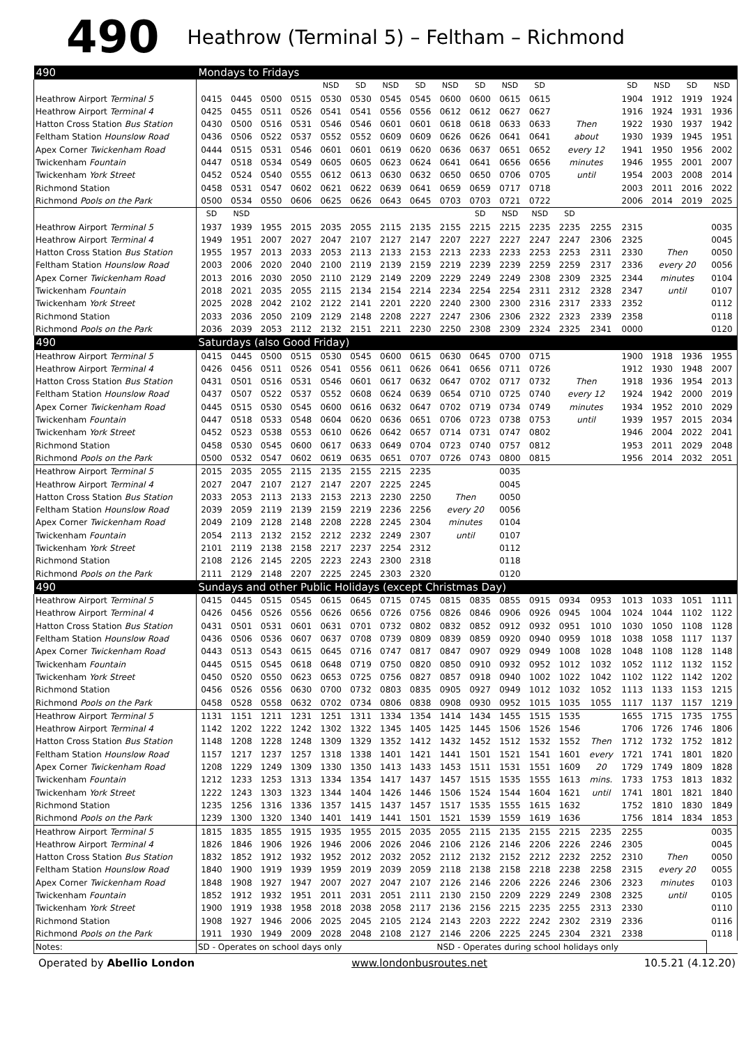490 Heathrow (Terminal 5) – Feltham – Richmond
| 490 | Mondays to Fridays | | | | | | | | | | | | | | | | | |
| | | | | | NSD | SD | NSD | SD | NSD | SD | NSD | SD | | | SD | NSD | SD | NSD |
| Heathrow Airport Terminal 5 | 0415 | 0445 | 0500 | 0515 | 0530 | 0530 | 0545 | 0545 | 0600 | 0600 | 0615 | 0615 | | | 1904 | 1912 | 1919 | 1924 |
| Heathrow Airport Terminal 4 | 0425 | 0455 | 0511 | 0526 | 0541 | 0541 | 0556 | 0556 | 0612 | 0612 | 0627 | 0627 | | | 1916 | 1924 | 1931 | 1936 |
| Hatton Cross Station Bus Station | 0430 | 0500 | 0516 | 0531 | 0546 | 0546 | 0601 | 0601 | 0618 | 0618 | 0633 | 0633 | Then | | 1922 | 1930 | 1937 | 1942 |
| Feltham Station Hounslow Road | 0436 | 0506 | 0522 | 0537 | 0552 | 0552 | 0609 | 0609 | 0626 | 0626 | 0641 | 0641 | about | | 1930 | 1939 | 1945 | 1951 |
| Apex Corner Twickenham Road | 0444 | 0515 | 0531 | 0546 | 0601 | 0601 | 0619 | 0620 | 0636 | 0637 | 0651 | 0652 | every 12 | | 1941 | 1950 | 1956 | 2002 |
| Twickenham Fountain | 0447 | 0518 | 0534 | 0549 | 0605 | 0605 | 0623 | 0624 | 0641 | 0641 | 0656 | 0656 | minutes | | 1946 | 1955 | 2001 | 2007 |
| Twickenham York Street | 0452 | 0524 | 0540 | 0555 | 0612 | 0613 | 0630 | 0632 | 0650 | 0650 | 0706 | 0705 | until | | 1954 | 2003 | 2008 | 2014 |
| Richmond Station | 0458 | 0531 | 0547 | 0602 | 0621 | 0622 | 0639 | 0641 | 0659 | 0659 | 0717 | 0718 | | | 2003 | 2011 | 2016 | 2022 |
| Richmond Pools on the Park | 0500 | 0534 | 0550 | 0606 | 0625 | 0626 | 0643 | 0645 | 0703 | 0703 | 0721 | 0722 | | | 2006 | 2014 | 2019 | 2025 |
| | SD | NSD | | | | | | | | SD | NSD | NSD | SD | | | | | |
| Heathrow Airport Terminal 5 | 1937 | 1939 | 1955 | 2015 | 2035 | 2055 | 2115 | 2135 | 2155 | 2215 | 2215 | 2235 | 2235 | 2255 | 2315 | | | 0035 |
| Heathrow Airport Terminal 4 | 1949 | 1951 | 2007 | 2027 | 2047 | 2107 | 2127 | 2147 | 2207 | 2227 | 2227 | 2247 | 2247 | 2306 | 2325 | | | 0045 |
| Hatton Cross Station Bus Station | 1955 | 1957 | 2013 | 2033 | 2053 | 2113 | 2133 | 2153 | 2213 | 2233 | 2233 | 2253 | 2253 | 2311 | 2330 | Then | | 0050 |
| Feltham Station Hounslow Road | 2003 | 2006 | 2020 | 2040 | 2100 | 2119 | 2139 | 2159 | 2219 | 2239 | 2239 | 2259 | 2259 | 2317 | 2336 | every 20 | | 0056 |
| Apex Corner Twickenham Road | 2013 | 2016 | 2030 | 2050 | 2110 | 2129 | 2149 | 2209 | 2229 | 2249 | 2249 | 2308 | 2309 | 2325 | 2344 | minutes | | 0104 |
| Twickenham Fountain | 2018 | 2021 | 2035 | 2055 | 2115 | 2134 | 2154 | 2214 | 2234 | 2254 | 2254 | 2311 | 2312 | 2328 | 2347 | until | | 0107 |
| Twickenham York Street | 2025 | 2028 | 2042 | 2102 | 2122 | 2141 | 2201 | 2220 | 2240 | 2300 | 2300 | 2316 | 2317 | 2333 | 2352 | | | 0112 |
| Richmond Station | 2033 | 2036 | 2050 | 2109 | 2129 | 2148 | 2208 | 2227 | 2247 | 2306 | 2306 | 2322 | 2323 | 2339 | 2358 | | | 0118 |
| Richmond Pools on the Park | 2036 | 2039 | 2053 | 2112 | 2132 | 2151 | 2211 | 2230 | 2250 | 2308 | 2309 | 2324 | 2325 | 2341 | 0000 | | | 0120 |
| 490 | Saturdays (also Good Friday) | | | | | | | | | | | | | | | | | |
| Heathrow Airport Terminal 5 | 0415 | 0445 | 0500 | 0515 | 0530 | 0545 | 0600 | 0615 | 0630 | 0645 | 0700 | 0715 | | | 1900 | 1918 | 1936 | 1955 |
| Heathrow Airport Terminal 4 | 0426 | 0456 | 0511 | 0526 | 0541 | 0556 | 0611 | 0626 | 0641 | 0656 | 0711 | 0726 | | | 1912 | 1930 | 1948 | 2007 |
| Hatton Cross Station Bus Station | 0431 | 0501 | 0516 | 0531 | 0546 | 0601 | 0617 | 0632 | 0647 | 0702 | 0717 | 0732 | Then | | 1918 | 1936 | 1954 | 2013 |
| Feltham Station Hounslow Road | 0437 | 0507 | 0522 | 0537 | 0552 | 0608 | 0624 | 0639 | 0654 | 0710 | 0725 | 0740 | every 12 | | 1924 | 1942 | 2000 | 2019 |
| Apex Corner Twickenham Road | 0445 | 0515 | 0530 | 0545 | 0600 | 0616 | 0632 | 0647 | 0702 | 0719 | 0734 | 0749 | minutes | | 1934 | 1952 | 2010 | 2029 |
| Twickenham Fountain | 0447 | 0518 | 0533 | 0548 | 0604 | 0620 | 0636 | 0651 | 0706 | 0723 | 0738 | 0753 | until | | 1939 | 1957 | 2015 | 2034 |
| Twickenham York Street | 0452 | 0523 | 0538 | 0553 | 0610 | 0626 | 0642 | 0657 | 0714 | 0731 | 0747 | 0802 | | | 1946 | 2004 | 2022 | 2041 |
| Richmond Station | 0458 | 0530 | 0545 | 0600 | 0617 | 0633 | 0649 | 0704 | 0723 | 0740 | 0757 | 0812 | | | 1953 | 2011 | 2029 | 2048 |
| Richmond Pools on the Park | 0500 | 0532 | 0547 | 0602 | 0619 | 0635 | 0651 | 0707 | 0726 | 0743 | 0800 | 0815 | | | 1956 | 2014 | 2032 | 2051 |
| Heathrow Airport Terminal 5 | 2015 | 2035 | 2055 | 2115 | 2135 | 2155 | 2215 | 2235 | | | 0035 | | | | | | | |
| Heathrow Airport Terminal 4 | 2027 | 2047 | 2107 | 2127 | 2147 | 2207 | 2225 | 2245 | | | 0045 | | | | | | | |
| Hatton Cross Station Bus Station | 2033 | 2053 | 2113 | 2133 | 2153 | 2213 | 2230 | 2250 | Then | | 0050 | | | | | | | |
| Feltham Station Hounslow Road | 2039 | 2059 | 2119 | 2139 | 2159 | 2219 | 2236 | 2256 | every 20 | | 0056 | | | | | | | |
| Apex Corner Twickenham Road | 2049 | 2109 | 2128 | 2148 | 2208 | 2228 | 2245 | 2304 | minutes | | 0104 | | | | | | | |
| Twickenham Fountain | 2054 | 2113 | 2132 | 2152 | 2212 | 2232 | 2249 | 2307 | until | | 0107 | | | | | | | |
| Twickenham York Street | 2101 | 2119 | 2138 | 2158 | 2217 | 2237 | 2254 | 2312 | | | 0112 | | | | | | | |
| Richmond Station | 2108 | 2126 | 2145 | 2205 | 2223 | 2243 | 2300 | 2318 | | | 0118 | | | | | | | |
| Richmond Pools on the Park | 2111 | 2129 | 2148 | 2207 | 2225 | 2245 | 2303 | 2320 | | | 0120 | | | | | | | |
| 490 | Sundays and other Public Holidays (except Christmas Day) | | | | | | | | | | | | | | | | | |
| Heathrow Airport Terminal 5 | 0415 | 0445 | 0515 | 0545 | 0615 | 0645 | 0715 | 0745 | 0815 | 0835 | 0855 | 0915 | 0934 | 0953 | 1013 | 1033 | 1051 | 1111 |
| Heathrow Airport Terminal 4 | 0426 | 0456 | 0526 | 0556 | 0626 | 0656 | 0726 | 0756 | 0826 | 0846 | 0906 | 0926 | 0945 | 1004 | 1024 | 1044 | 1102 | 1122 |
| Hatton Cross Station Bus Station | 0431 | 0501 | 0531 | 0601 | 0631 | 0701 | 0732 | 0802 | 0832 | 0852 | 0912 | 0932 | 0951 | 1010 | 1030 | 1050 | 1108 | 1128 |
| Feltham Station Hounslow Road | 0436 | 0506 | 0536 | 0607 | 0637 | 0708 | 0739 | 0809 | 0839 | 0859 | 0920 | 0940 | 0959 | 1018 | 1038 | 1058 | 1117 | 1137 |
| Apex Corner Twickenham Road | 0443 | 0513 | 0543 | 0615 | 0645 | 0716 | 0747 | 0817 | 0847 | 0907 | 0929 | 0949 | 1008 | 1028 | 1048 | 1108 | 1128 | 1148 |
| Twickenham Fountain | 0445 | 0515 | 0545 | 0618 | 0648 | 0719 | 0750 | 0820 | 0850 | 0910 | 0932 | 0952 | 1012 | 1032 | 1052 | 1112 | 1132 | 1152 |
| Twickenham York Street | 0450 | 0520 | 0550 | 0623 | 0653 | 0725 | 0756 | 0827 | 0857 | 0918 | 0940 | 1002 | 1022 | 1042 | 1102 | 1122 | 1142 | 1202 |
| Richmond Station | 0456 | 0526 | 0556 | 0630 | 0700 | 0732 | 0803 | 0835 | 0905 | 0927 | 0949 | 1012 | 1032 | 1052 | 1113 | 1133 | 1153 | 1215 |
| Richmond Pools on the Park | 0458 | 0528 | 0558 | 0632 | 0702 | 0734 | 0806 | 0838 | 0908 | 0930 | 0952 | 1015 | 1035 | 1055 | 1117 | 1137 | 1157 | 1219 |
| Heathrow Airport Terminal 5 | 1131 | 1151 | 1211 | 1231 | 1251 | 1311 | 1334 | 1354 | 1414 | 1434 | 1455 | 1515 | 1535 | | 1655 | 1715 | 1735 | 1755 |
| Heathrow Airport Terminal 4 | 1142 | 1202 | 1222 | 1242 | 1302 | 1322 | 1345 | 1405 | 1425 | 1445 | 1506 | 1526 | 1546 | | 1706 | 1726 | 1746 | 1806 |
| Hatton Cross Station Bus Station | 1148 | 1208 | 1228 | 1248 | 1309 | 1329 | 1352 | 1412 | 1432 | 1452 | 1512 | 1532 | 1552 | Then | 1712 | 1732 | 1752 | 1812 |
| Feltham Station Hounslow Road | 1157 | 1217 | 1237 | 1257 | 1318 | 1338 | 1401 | 1421 | 1441 | 1501 | 1521 | 1541 | 1601 | every | 1721 | 1741 | 1801 | 1820 |
| Apex Corner Twickenham Road | 1208 | 1229 | 1249 | 1309 | 1330 | 1350 | 1413 | 1433 | 1453 | 1511 | 1531 | 1551 | 1609 | 20 | 1729 | 1749 | 1809 | 1828 |
| Twickenham Fountain | 1212 | 1233 | 1253 | 1313 | 1334 | 1354 | 1417 | 1437 | 1457 | 1515 | 1535 | 1555 | 1613 | mins. | 1733 | 1753 | 1813 | 1832 |
| Twickenham York Street | 1222 | 1243 | 1303 | 1323 | 1344 | 1404 | 1426 | 1446 | 1506 | 1524 | 1544 | 1604 | 1621 | until | 1741 | 1801 | 1821 | 1840 |
| Richmond Station | 1235 | 1256 | 1316 | 1336 | 1357 | 1415 | 1437 | 1457 | 1517 | 1535 | 1555 | 1615 | 1632 | | 1752 | 1810 | 1830 | 1849 |
| Richmond Pools on the Park | 1239 | 1300 | 1320 | 1340 | 1401 | 1419 | 1441 | 1501 | 1521 | 1539 | 1559 | 1619 | 1636 | | 1756 | 1814 | 1834 | 1853 |
| Heathrow Airport Terminal 5 | 1815 | 1835 | 1855 | 1915 | 1935 | 1955 | 2015 | 2035 | 2055 | 2115 | 2135 | 2155 | 2215 | 2235 | 2255 | | | 0035 |
| Heathrow Airport Terminal 4 | 1826 | 1846 | 1906 | 1926 | 1946 | 2006 | 2026 | 2046 | 2106 | 2126 | 2146 | 2206 | 2226 | 2246 | 2305 | | | 0045 |
| Hatton Cross Station Bus Station | 1832 | 1852 | 1912 | 1932 | 1952 | 2012 | 2032 | 2052 | 2112 | 2132 | 2152 | 2212 | 2232 | 2252 | 2310 | Then | | 0050 |
| Feltham Station Hounslow Road | 1840 | 1900 | 1919 | 1939 | 1959 | 2019 | 2039 | 2059 | 2118 | 2138 | 2158 | 2218 | 2238 | 2258 | 2315 | every 20 | | 0055 |
| Apex Corner Twickenham Road | 1848 | 1908 | 1927 | 1947 | 2007 | 2027 | 2047 | 2107 | 2126 | 2146 | 2206 | 2226 | 2246 | 2306 | 2323 | minutes | | 0103 |
| Twickenham Fountain | 1852 | 1912 | 1932 | 1951 | 2011 | 2031 | 2051 | 2111 | 2130 | 2150 | 2209 | 2229 | 2249 | 2308 | 2325 | until | | 0105 |
| Twickenham York Street | 1900 | 1919 | 1938 | 1958 | 2018 | 2038 | 2058 | 2117 | 2136 | 2156 | 2215 | 2235 | 2255 | 2313 | 2330 | | | 0110 |
| Richmond Station | 1908 | 1927 | 1946 | 2006 | 2025 | 2045 | 2105 | 2124 | 2143 | 2203 | 2222 | 2242 | 2302 | 2319 | 2336 | | | 0116 |
| Richmond Pools on the Park | 1911 | 1930 | 1949 | 2009 | 2028 | 2048 | 2108 | 2127 | 2146 | 2206 | 2225 | 2245 | 2304 | 2321 | 2338 | | | 0118 |
| Notes: | SD - Operates on school days only | | | | | | | | NSD - Operates during school holidays only | | | | | | | | | |
Operated by Abellio London www.londonbusroutes.net 10.5.21 (4.12.20)